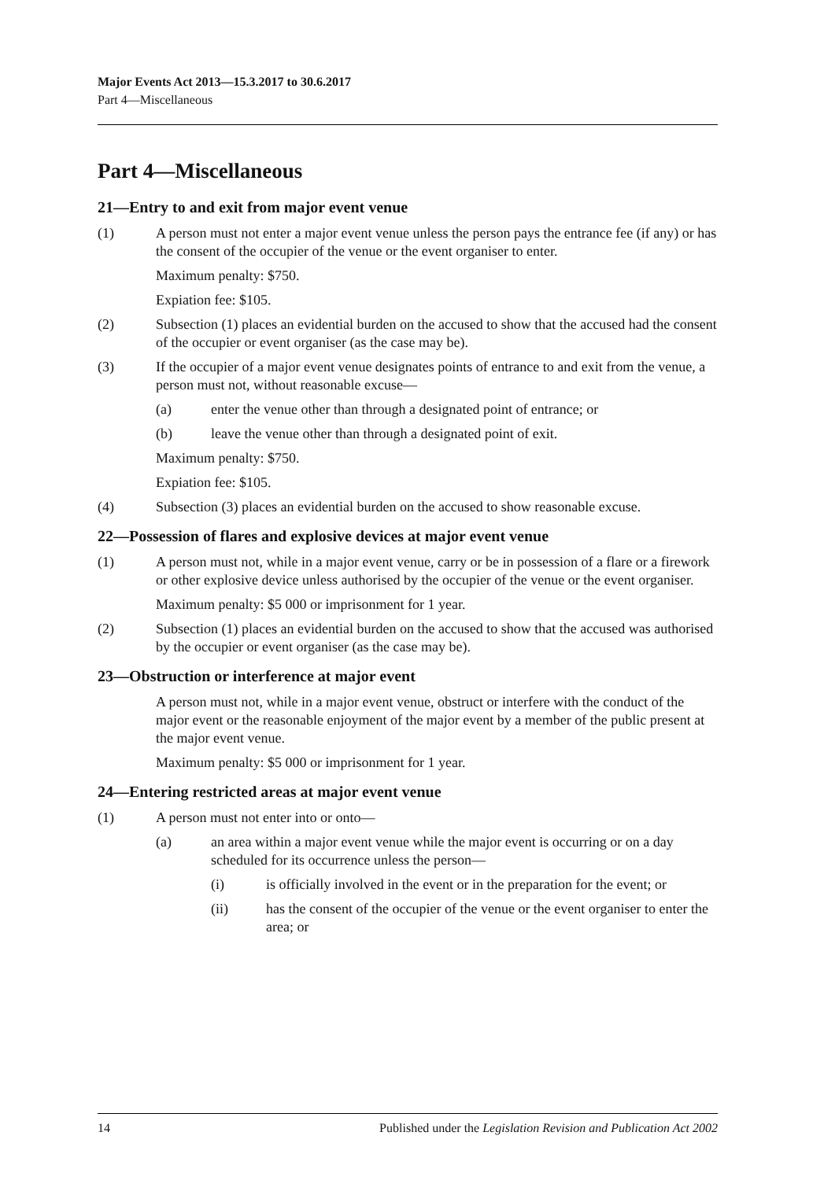Major Events Act 2013—15.3.2017 to 30.6.2017
Part 4—Miscellaneous
Part 4—Miscellaneous
21—Entry to and exit from major event venue
(1) A person must not enter a major event venue unless the person pays the entrance fee (if any) or has the consent of the occupier of the venue or the event organiser to enter.
Maximum penalty: $750.
Expiation fee: $105.
(2) Subsection (1) places an evidential burden on the accused to show that the accused had the consent of the occupier or event organiser (as the case may be).
(3) If the occupier of a major event venue designates points of entrance to and exit from the venue, a person must not, without reasonable excuse—
(a) enter the venue other than through a designated point of entrance; or
(b) leave the venue other than through a designated point of exit.
Maximum penalty: $750.
Expiation fee: $105.
(4) Subsection (3) places an evidential burden on the accused to show reasonable excuse.
22—Possession of flares and explosive devices at major event venue
(1) A person must not, while in a major event venue, carry or be in possession of a flare or a firework or other explosive device unless authorised by the occupier of the venue or the event organiser.
Maximum penalty: $5 000 or imprisonment for 1 year.
(2) Subsection (1) places an evidential burden on the accused to show that the accused was authorised by the occupier or event organiser (as the case may be).
23—Obstruction or interference at major event
A person must not, while in a major event venue, obstruct or interfere with the conduct of the major event or the reasonable enjoyment of the major event by a member of the public present at the major event venue.
Maximum penalty: $5 000 or imprisonment for 1 year.
24—Entering restricted areas at major event venue
(1) A person must not enter into or onto—
(a) an area within a major event venue while the major event is occurring or on a day scheduled for its occurrence unless the person—
(i) is officially involved in the event or in the preparation for the event; or
(ii) has the consent of the occupier of the venue or the event organiser to enter the area; or
14 Published under the Legislation Revision and Publication Act 2002